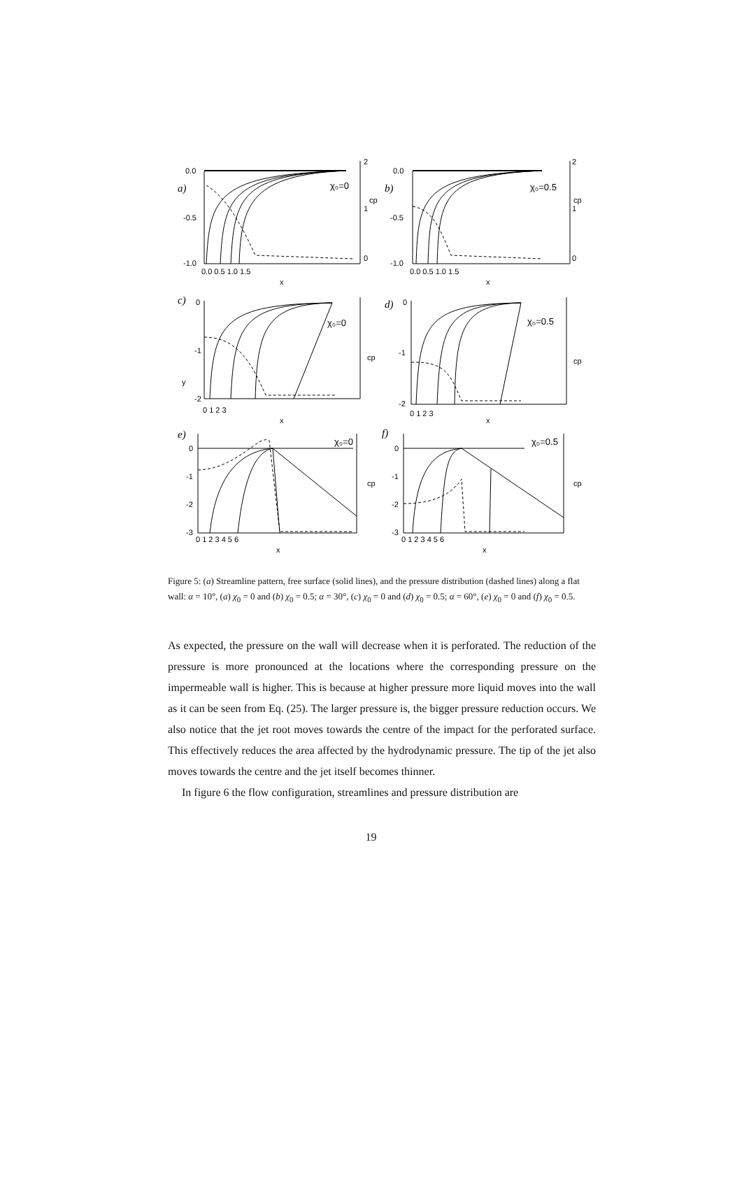a)
b)
c)
d)
e)
f)
χ₀=0
χ₀=0.5
χ₀=0
χ₀=0.5
χ₀=0
χ₀=0.5
0.0
-0.5
-1.0
0.0
-0.5
-1.0
0.0 0.5 1.0 1.5
x
0.0 0.5 1.0 1.5
x
2
1
0
cp
2
1
0
cp
0
-1
-2
y
0 1 2 3
x
cp
0
-1
-2
0 1 2 3
x
cp
0
-1
-2
-3
0 1 2 3 4 5 6
x
cp
0
-1
-2
-3
0 1 2 3 4 5 6
x
cp
Figure 5: (a) Streamline pattern, free surface (solid lines), and the pressure distribution (dashed lines) along a flat wall: α = 10°, (a) χ<sub>0</sub> = 0 and (b) χ<sub>0</sub> = 0.5; α = 30°, (c) χ<sub>0</sub> = 0 and (d) χ<sub>0</sub> = 0.5; α = 60°, (e) χ<sub>0</sub> = 0 and (f) χ<sub>0</sub> = 0.5.
As expected, the pressure on the wall will decrease when it is perforated. The reduction of the pressure is more pronounced at the locations where the corresponding pressure on the impermeable wall is higher. This is because at higher pressure more liquid moves into the wall as it can be seen from Eq. (25). The larger pressure is, the bigger pressure reduction occurs. We also notice that the jet root moves towards the centre of the impact for the perforated surface. This effectively reduces the area affected by the hydrodynamic pressure. The tip of the jet also moves towards the centre and the jet itself becomes thinner.
In figure 6 the flow configuration, streamlines and pressure distribution are
19